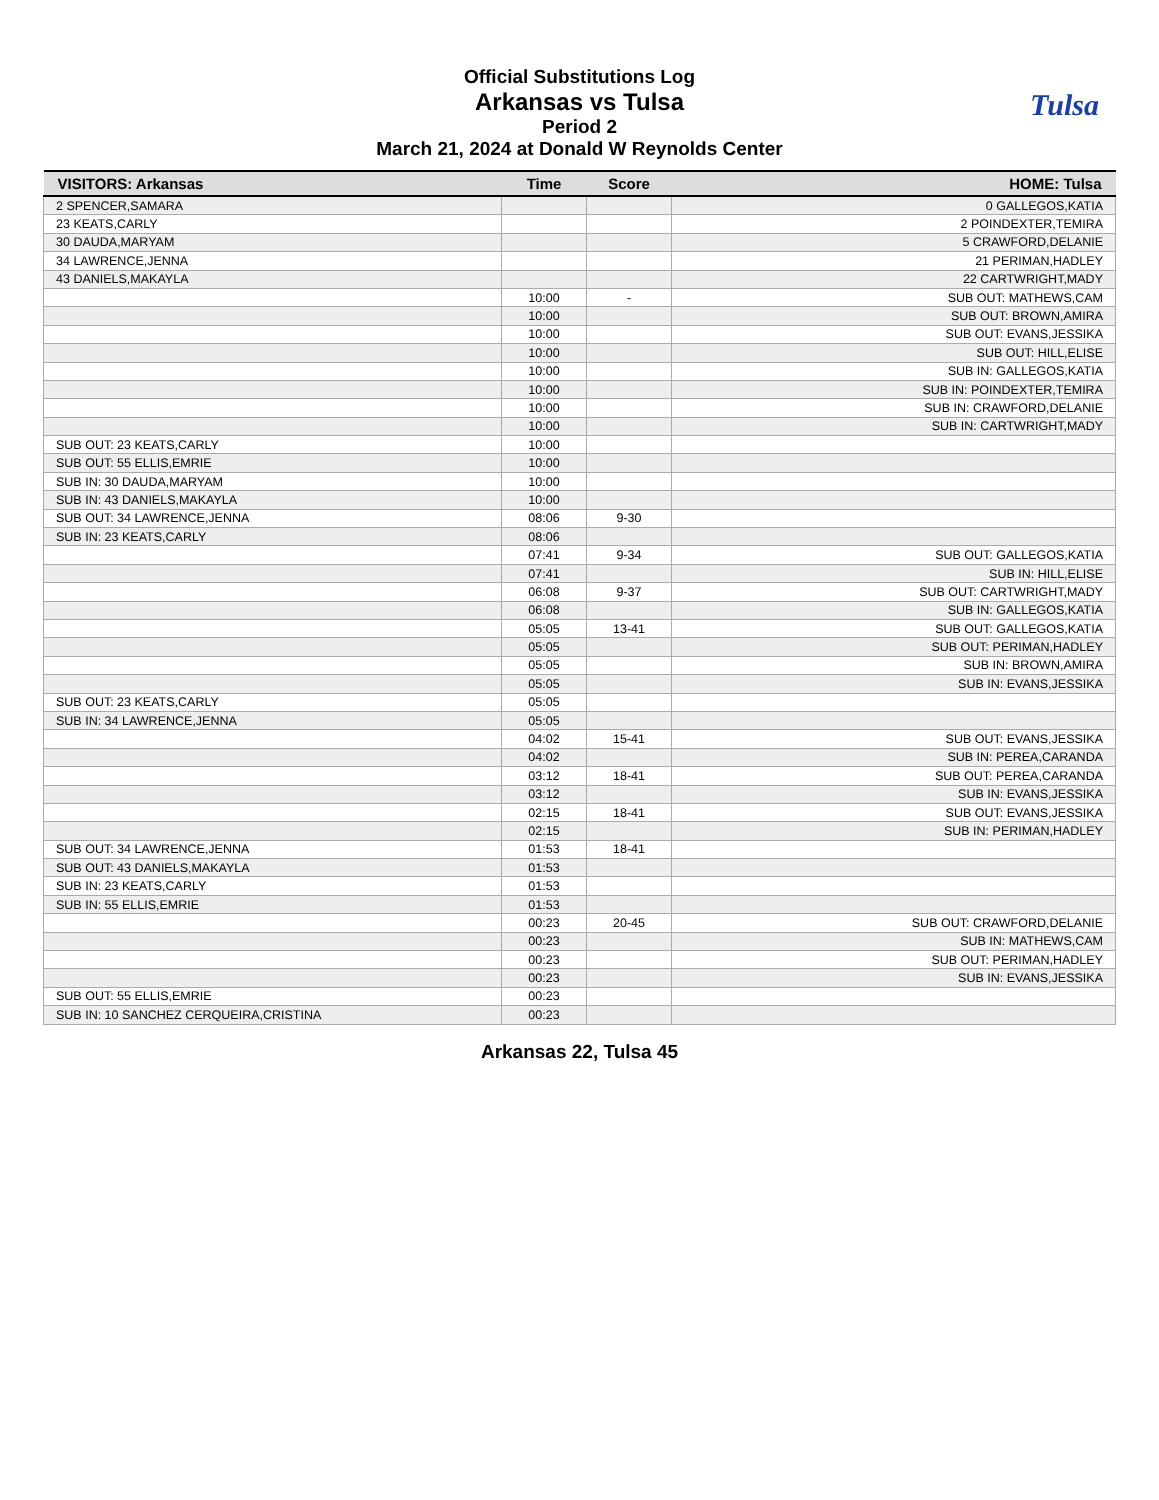Official Substitutions Log
Arkansas vs Tulsa
Period 2
March 21, 2024 at Donald W Reynolds Center
Tulsa
| VISITORS: Arkansas | Time | Score | HOME: Tulsa |
| --- | --- | --- | --- |
| 2 SPENCER,SAMARA | | | 0 GALLEGOS,KATIA |
| 23 KEATS,CARLY | | | 2 POINDEXTER,TEMIRA |
| 30 DAUDA,MARYAM | | | 5 CRAWFORD,DELANIE |
| 34 LAWRENCE,JENNA | | | 21 PERIMAN,HADLEY |
| 43 DANIELS,MAKAYLA | | | 22 CARTWRIGHT,MADY |
| | 10:00 | - | SUB OUT: MATHEWS,CAM |
| | 10:00 | | SUB OUT: BROWN,AMIRA |
| | 10:00 | | SUB OUT: EVANS,JESSIKA |
| | 10:00 | | SUB OUT: HILL,ELISE |
| | 10:00 | | SUB IN: GALLEGOS,KATIA |
| | 10:00 | | SUB IN: POINDEXTER,TEMIRA |
| | 10:00 | | SUB IN: CRAWFORD,DELANIE |
| | 10:00 | | SUB IN: CARTWRIGHT,MADY |
| SUB OUT: 23 KEATS,CARLY | 10:00 | | |
| SUB OUT: 55 ELLIS,EMRIE | 10:00 | | |
| SUB IN: 30 DAUDA,MARYAM | 10:00 | | |
| SUB IN: 43 DANIELS,MAKAYLA | 10:00 | | |
| SUB OUT: 34 LAWRENCE,JENNA | 08:06 | 9-30 | |
| SUB IN: 23 KEATS,CARLY | 08:06 | | |
| | 07:41 | 9-34 | SUB OUT: GALLEGOS,KATIA |
| | 07:41 | | SUB IN: HILL,ELISE |
| | 06:08 | 9-37 | SUB OUT: CARTWRIGHT,MADY |
| | 06:08 | | SUB IN: GALLEGOS,KATIA |
| | 05:05 | 13-41 | SUB OUT: GALLEGOS,KATIA |
| | 05:05 | | SUB OUT: PERIMAN,HADLEY |
| | 05:05 | | SUB IN: BROWN,AMIRA |
| | 05:05 | | SUB IN: EVANS,JESSIKA |
| SUB OUT: 23 KEATS,CARLY | 05:05 | | |
| SUB IN: 34 LAWRENCE,JENNA | 05:05 | | |
| | 04:02 | 15-41 | SUB OUT: EVANS,JESSIKA |
| | 04:02 | | SUB IN: PEREA,CARANDA |
| | 03:12 | 18-41 | SUB OUT: PEREA,CARANDA |
| | 03:12 | | SUB IN: EVANS,JESSIKA |
| | 02:15 | 18-41 | SUB OUT: EVANS,JESSIKA |
| | 02:15 | | SUB IN: PERIMAN,HADLEY |
| SUB OUT: 34 LAWRENCE,JENNA | 01:53 | 18-41 | |
| SUB OUT: 43 DANIELS,MAKAYLA | 01:53 | | |
| SUB IN: 23 KEATS,CARLY | 01:53 | | |
| SUB IN: 55 ELLIS,EMRIE | 01:53 | | |
| | 00:23 | 20-45 | SUB OUT: CRAWFORD,DELANIE |
| | 00:23 | | SUB IN: MATHEWS,CAM |
| | 00:23 | | SUB OUT: PERIMAN,HADLEY |
| | 00:23 | | SUB IN: EVANS,JESSIKA |
| SUB OUT: 55 ELLIS,EMRIE | 00:23 | | |
| SUB IN: 10 SANCHEZ CERQUEIRA,CRISTINA | 00:23 | | |
Arkansas 22, Tulsa 45